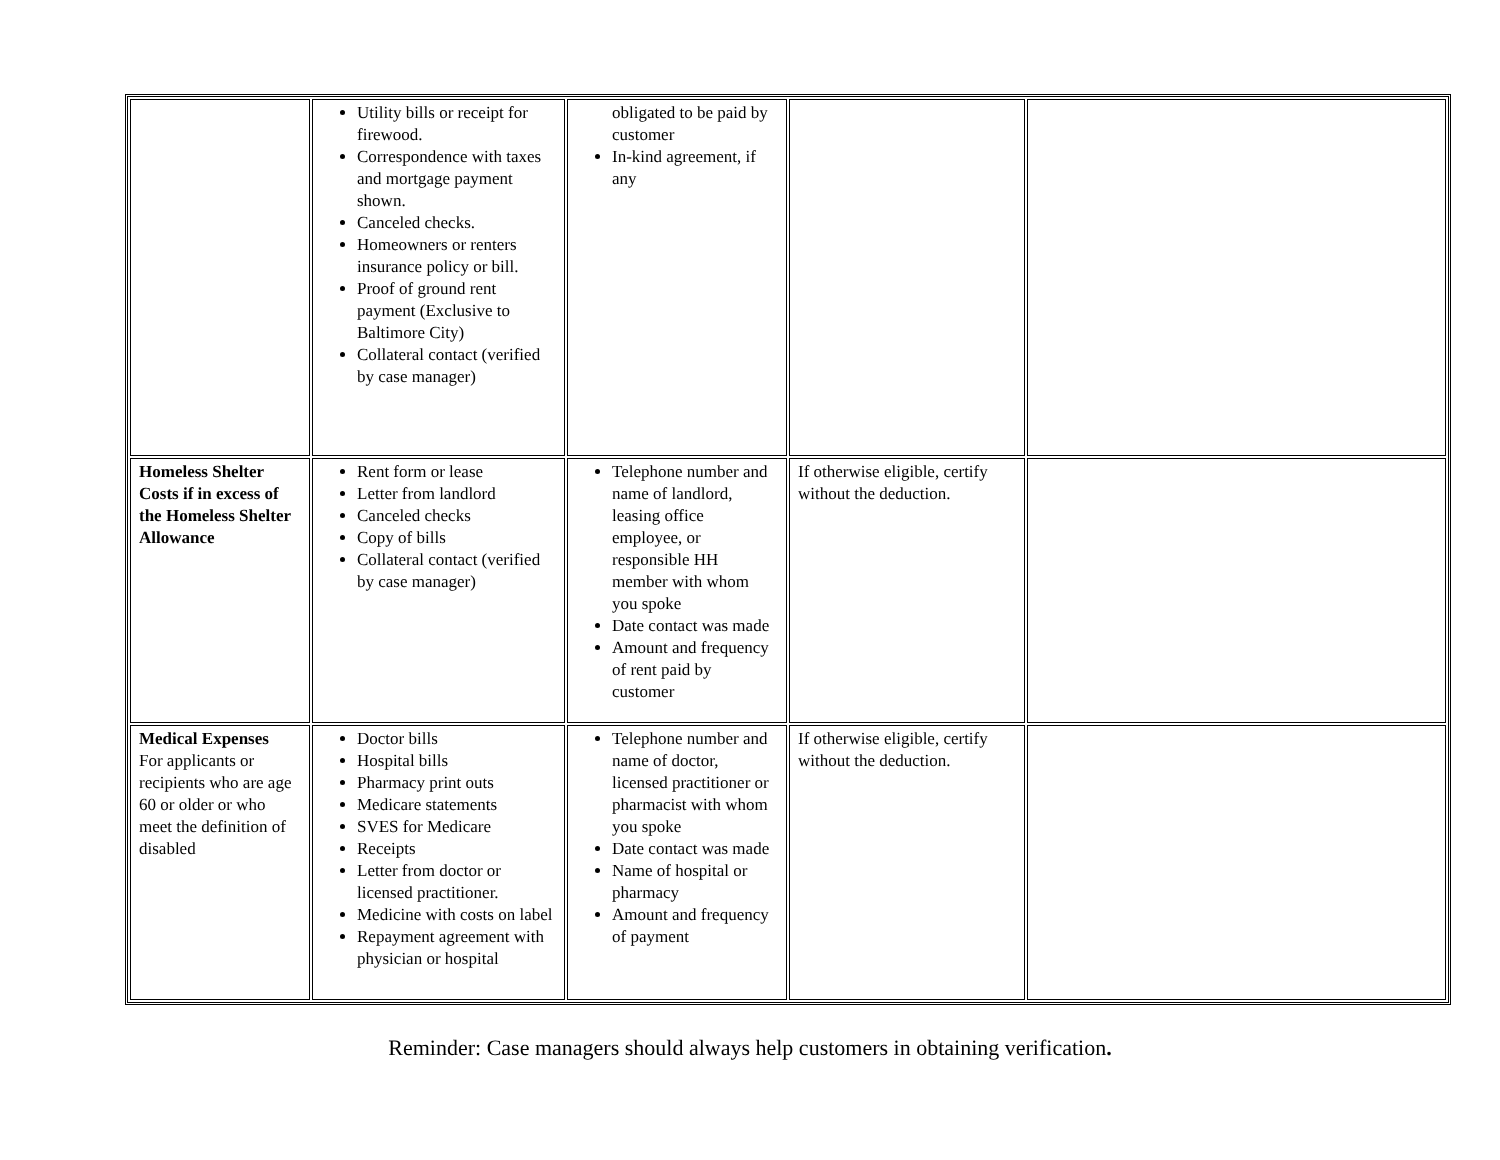| | Utility bills or receipt for firewood. Correspondence with taxes and mortgage payment shown. Canceled checks. Homeowners or renters insurance policy or bill. Proof of ground rent payment (Exclusive to Baltimore City) Collateral contact (verified by case manager) | obligated to be paid by customer In-kind agreement, if any | | |
| Homeless Shelter Costs if in excess of the Homeless Shelter Allowance | Rent form or lease Letter from landlord Canceled checks Copy of bills Collateral contact (verified by case manager) | Telephone number and name of landlord, leasing office employee, or responsible HH member with whom you spoke Date contact was made Amount and frequency of rent paid by customer | If otherwise eligible, certify without the deduction. | |
| Medical Expenses For applicants or recipients who are age 60 or older or who meet the definition of disabled | Doctor bills Hospital bills Pharmacy print outs Medicare statements SVES for Medicare Receipts Letter from doctor or licensed practitioner. Medicine with costs on label Repayment agreement with physician or hospital | Telephone number and name of doctor, licensed practitioner or pharmacist with whom you spoke Date contact was made Name of hospital or pharmacy Amount and frequency of payment | If otherwise eligible, certify without the deduction. | |
Reminder: Case managers should always help customers in obtaining verification.